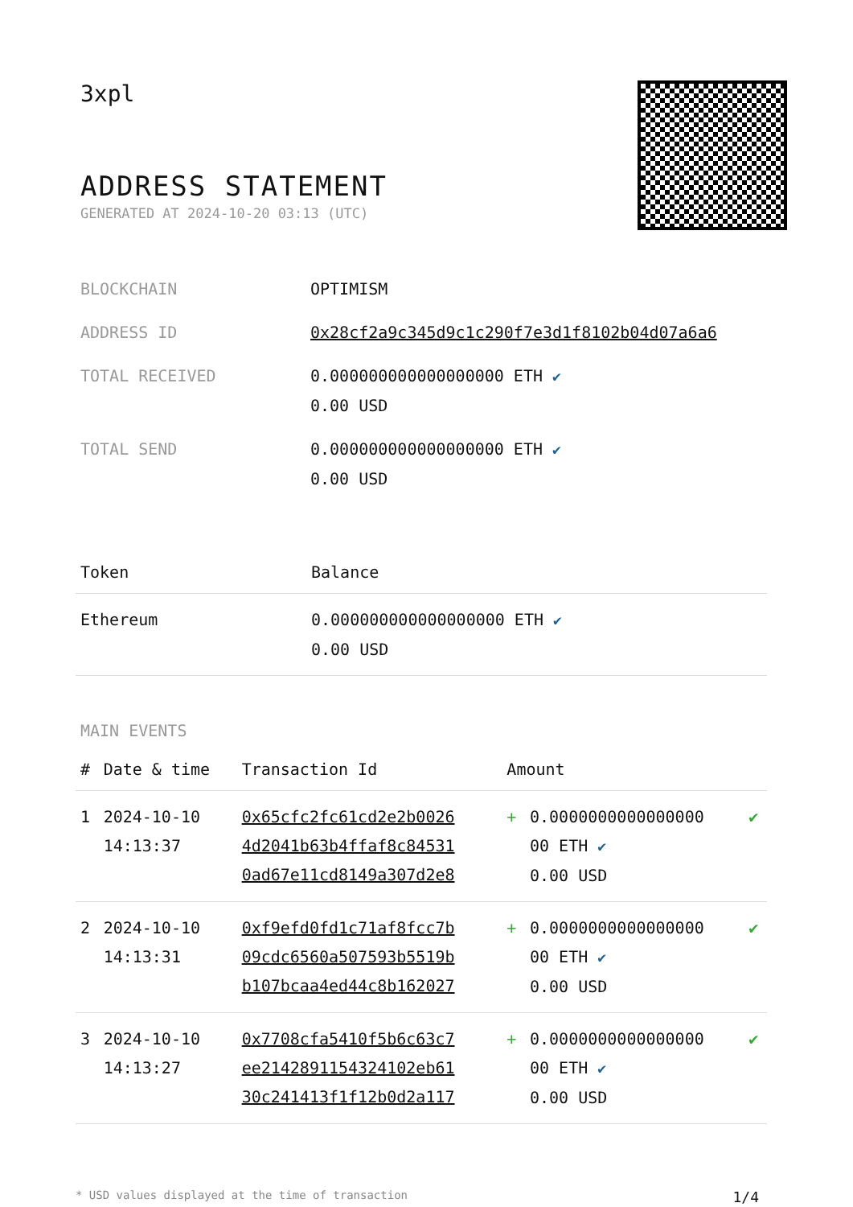3xpl
ADDRESS STATEMENT
GENERATED AT 2024-10-20 03:13 (UTC)
| BLOCKCHAIN | OPTIMISM |
| ADDRESS ID | 0x28cf2a9c345d9c1c290f7e3d1f8102b04d07a6a6 |
| TOTAL RECEIVED | 0.000000000000000000 ETH ✔ 0.00 USD |
| TOTAL SEND | 0.000000000000000000 ETH ✔ 0.00 USD |
| Token | Balance |
| --- | --- |
| Ethereum | 0.000000000000000000 ETH ✔ 0.00 USD |
MAIN EVENTS
| # | Date & time | Transaction Id | Amount | | |
| --- | --- | --- | --- | --- | --- |
| 1 | 2024-10-10 14:13:37 | 0x65cfc2fc61cd2e2b0026 4d2041b63b4ffaf8c84531 0ad67e11cd8149a307d2e8 | + | 0.0000000000000000 00 ETH ✔ 0.00 USD | ✔ |
| 2 | 2024-10-10 14:13:31 | 0xf9efd0fd1c71af8fcc7b 09cdc6560a507593b5519b b107bcaa4ed44c8b162027 | + | 0.0000000000000000 00 ETH ✔ 0.00 USD | ✔ |
| 3 | 2024-10-10 14:13:27 | 0x7708cfa5410f5b6c63c7 ee2142891154324102eb61 30c241413f1f12b0d2a117 | + | 0.0000000000000000 00 ETH ✔ 0.00 USD | ✔ |
* USD values displayed at the time of transaction 1/4